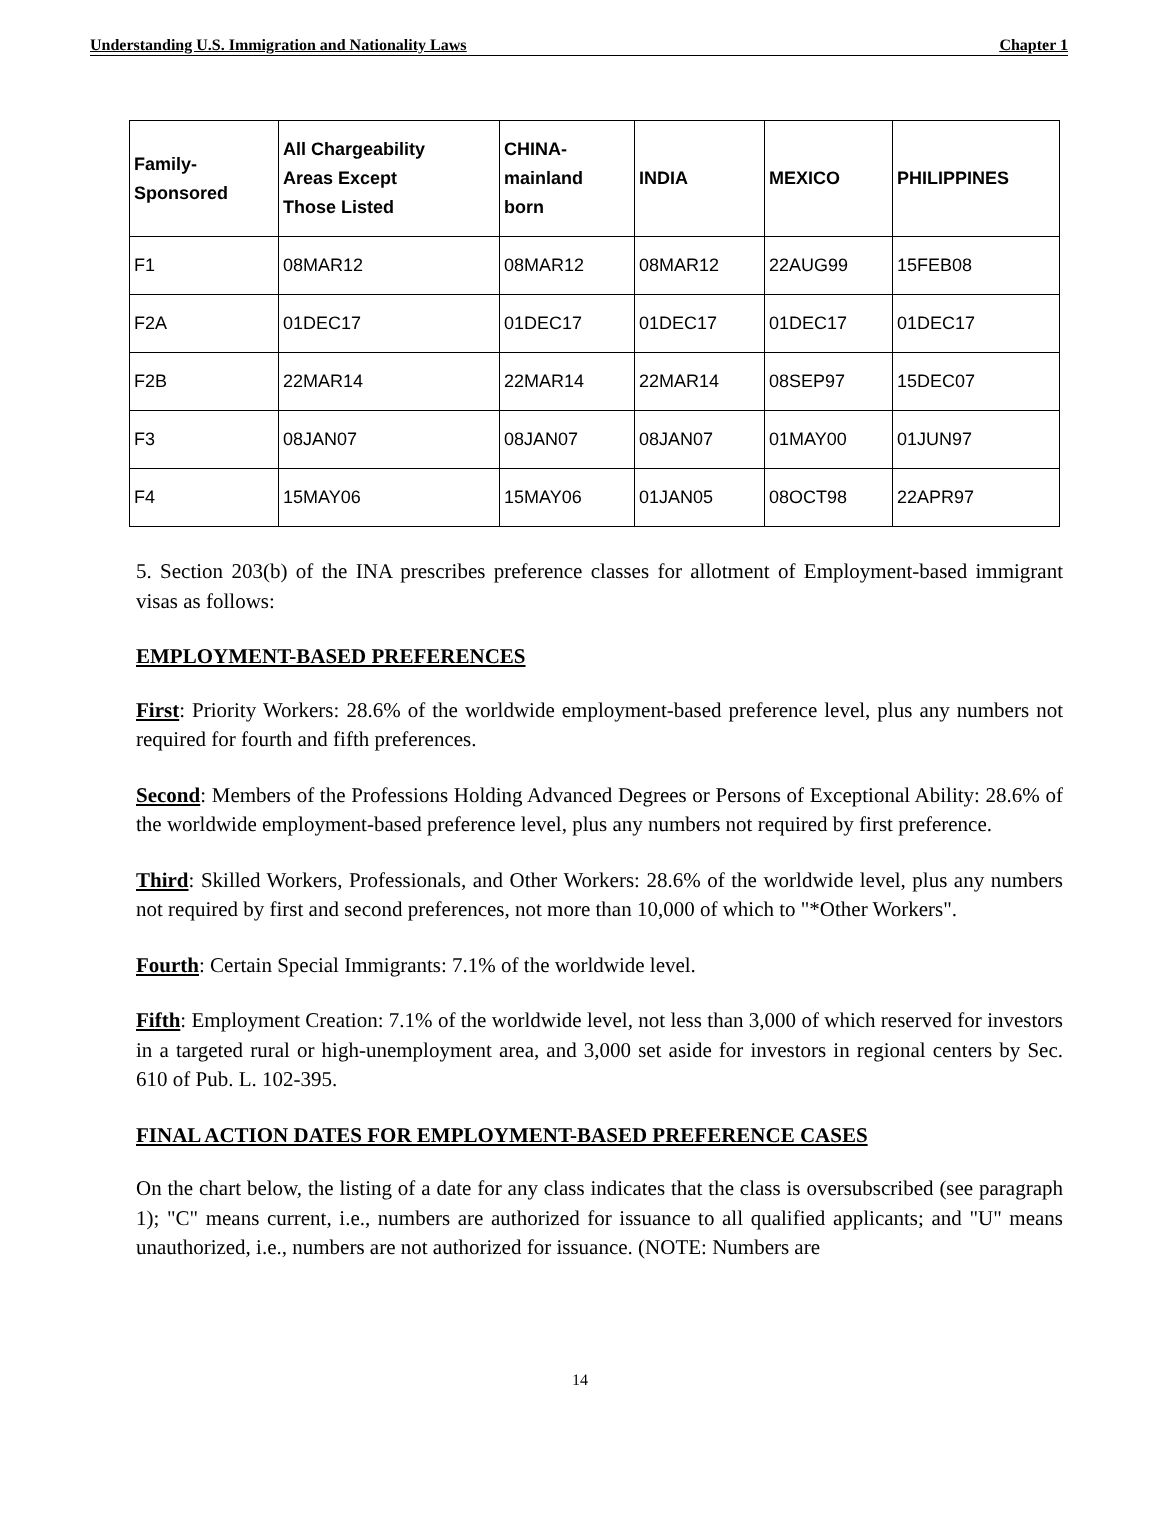Understanding U.S. Immigration and Nationality Laws Chapter 1
| Family- Sponsored | All Chargeability Areas Except Those Listed | CHINA- mainland born | INDIA | MEXICO | PHILIPPINES |
| --- | --- | --- | --- | --- | --- |
| F1 | 08MAR12 | 08MAR12 | 08MAR12 | 22AUG99 | 15FEB08 |
| F2A | 01DEC17 | 01DEC17 | 01DEC17 | 01DEC17 | 01DEC17 |
| F2B | 22MAR14 | 22MAR14 | 22MAR14 | 08SEP97 | 15DEC07 |
| F3 | 08JAN07 | 08JAN07 | 08JAN07 | 01MAY00 | 01JUN97 |
| F4 | 15MAY06 | 15MAY06 | 01JAN05 | 08OCT98 | 22APR97 |
5. Section 203(b) of the INA prescribes preference classes for allotment of Employment-based immigrant visas as follows:
EMPLOYMENT-BASED PREFERENCES
First: Priority Workers: 28.6% of the worldwide employment-based preference level, plus any numbers not required for fourth and fifth preferences.
Second: Members of the Professions Holding Advanced Degrees or Persons of Exceptional Ability: 28.6% of the worldwide employment-based preference level, plus any numbers not required by first preference.
Third: Skilled Workers, Professionals, and Other Workers: 28.6% of the worldwide level, plus any numbers not required by first and second preferences, not more than 10,000 of which to "*Other Workers".
Fourth: Certain Special Immigrants: 7.1% of the worldwide level.
Fifth: Employment Creation: 7.1% of the worldwide level, not less than 3,000 of which reserved for investors in a targeted rural or high-unemployment area, and 3,000 set aside for investors in regional centers by Sec. 610 of Pub. L. 102-395.
FINAL ACTION DATES FOR EMPLOYMENT-BASED PREFERENCE CASES
On the chart below, the listing of a date for any class indicates that the class is oversubscribed (see paragraph 1); "C" means current, i.e., numbers are authorized for issuance to all qualified applicants; and "U" means unauthorized, i.e., numbers are not authorized for issuance. (NOTE: Numbers are
14